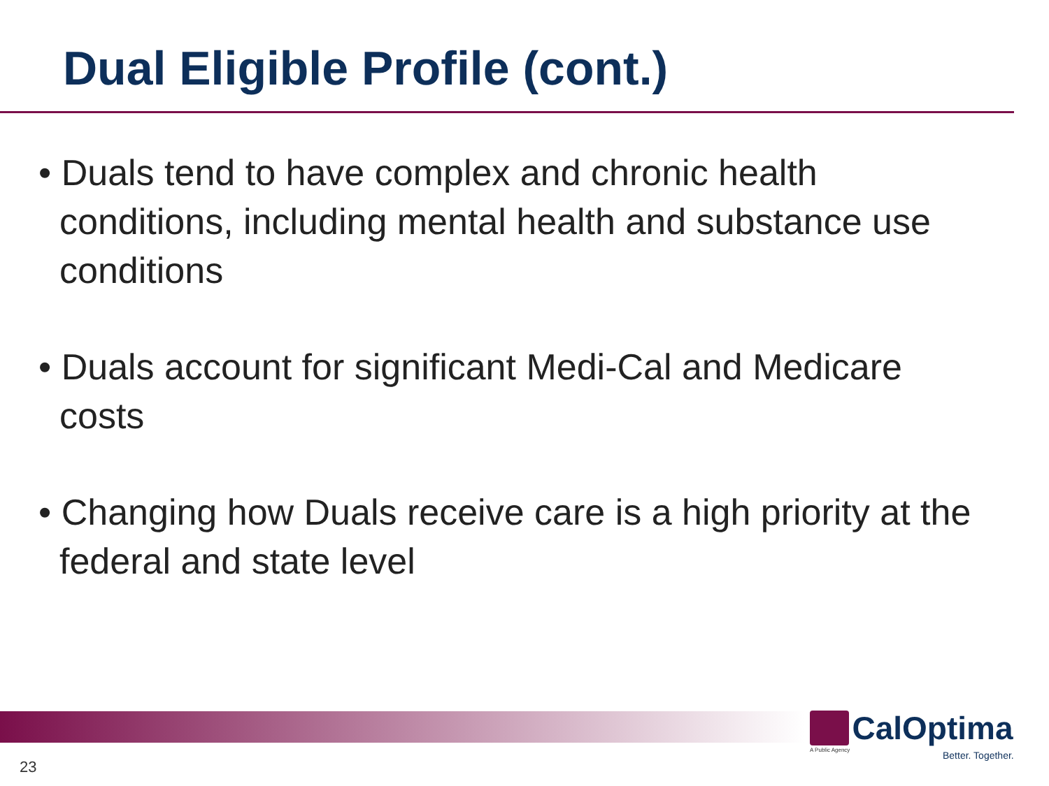Dual Eligible Profile (cont.)
• Duals tend to have complex and chronic health conditions, including mental health and substance use conditions
• Duals account for significant Medi-Cal and Medicare costs
• Changing how Duals receive care is a high priority at the federal and state level
23
CalOptima
A Public Agency
Better. Together.